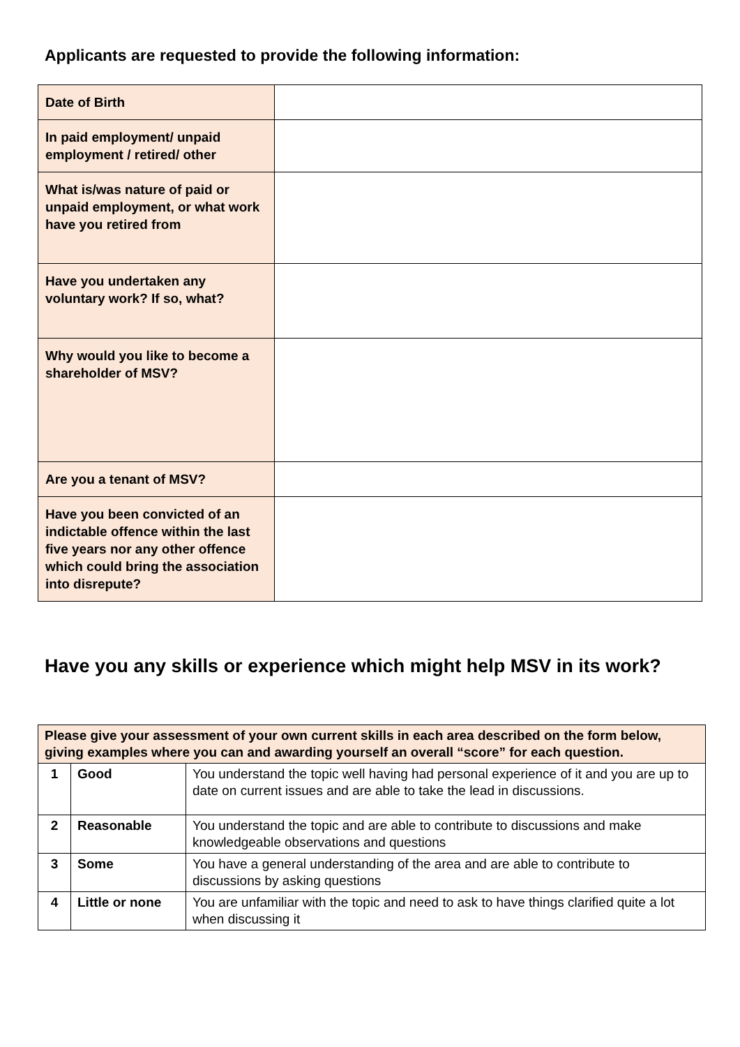Applicants are requested to provide the following information:
| Date of Birth | |
| In paid employment/ unpaid employment / retired/ other | |
| What is/was nature of paid or unpaid employment, or what work have you retired from | |
| Have you undertaken any voluntary work? If so, what? | |
| Why would you like to become a shareholder of MSV? | |
| Are you a tenant of MSV? | |
| Have you been convicted of an indictable offence within the last five years nor any other offence which could bring the association into disrepute? | |
Have you any skills or experience which might help MSV in its work?
| Please give your assessment of your own current skills in each area described on the form below, giving examples where you can and awarding yourself an overall “score” for each question. | | |
| 1 | Good | You understand the topic well having had personal experience of it and you are up to date on current issues and are able to take the lead in discussions. |
| 2 | Reasonable | You understand the topic and are able to contribute to discussions and make knowledgeable observations and questions |
| 3 | Some | You have a general understanding of the area and are able to contribute to discussions by asking questions |
| 4 | Little or none | You are unfamiliar with the topic and need to ask to have things clarified quite a lot when discussing it |